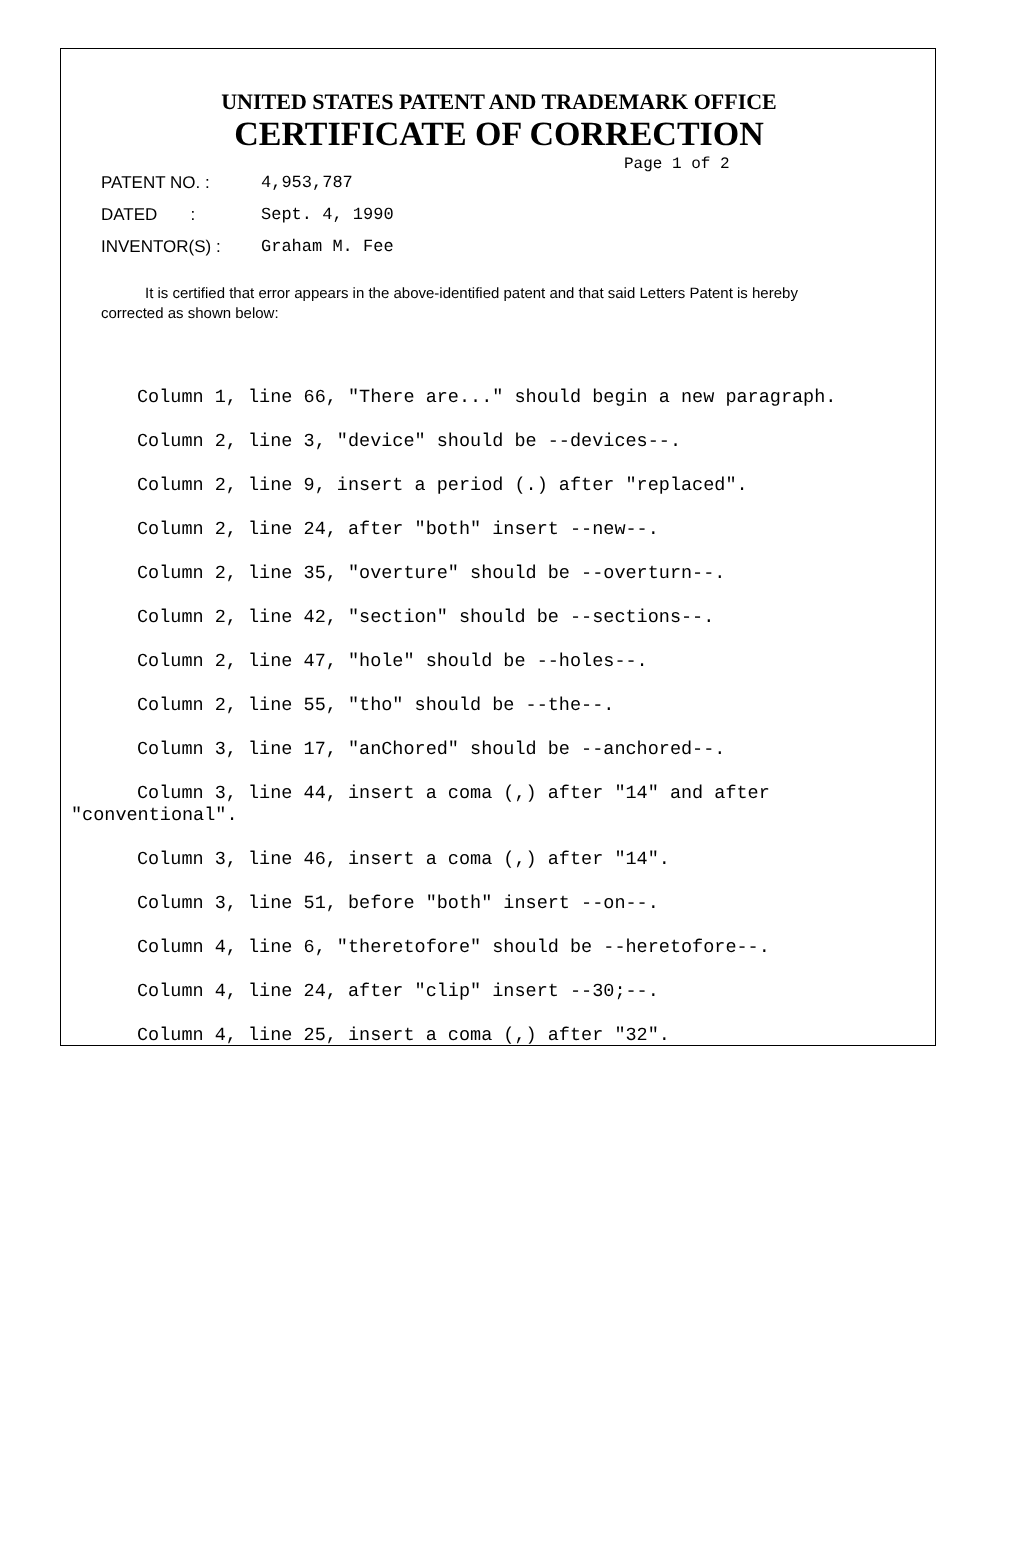UNITED STATES PATENT AND TRADEMARK OFFICE
CERTIFICATE OF CORRECTION
Page 1 of 2
PATENT NO. : 4,953,787
DATED : Sept. 4, 1990
INVENTOR(S) : Graham M. Fee
It is certified that error appears in the above-identified patent and that said Letters Patent is hereby corrected as shown below:
Column 1, line 66, "There are..." should begin a new paragraph.
Column 2, line 3, "device" should be --devices--.
Column 2, line 9, insert a period (.) after "replaced".
Column 2, line 24, after "both" insert --new--.
Column 2, line 35, "overture" should be --overturn--.
Column 2, line 42, "section" should be --sections--.
Column 2, line 47, "hole" should be --holes--.
Column 2, line 55, "tho" should be --the--.
Column 3, line 17, "anChored" should be --anchored--.
Column 3, line 44, insert a coma (,) after "14" and after "conventional".
Column 3, line 46, insert a coma (,) after "14".
Column 3, line 51, before "both" insert --on--.
Column 4, line 6, "theretofore" should be --heretofore--.
Column 4, line 24, after "clip" insert --30;--.
Column 4, line 25, insert a coma (,) after "32".